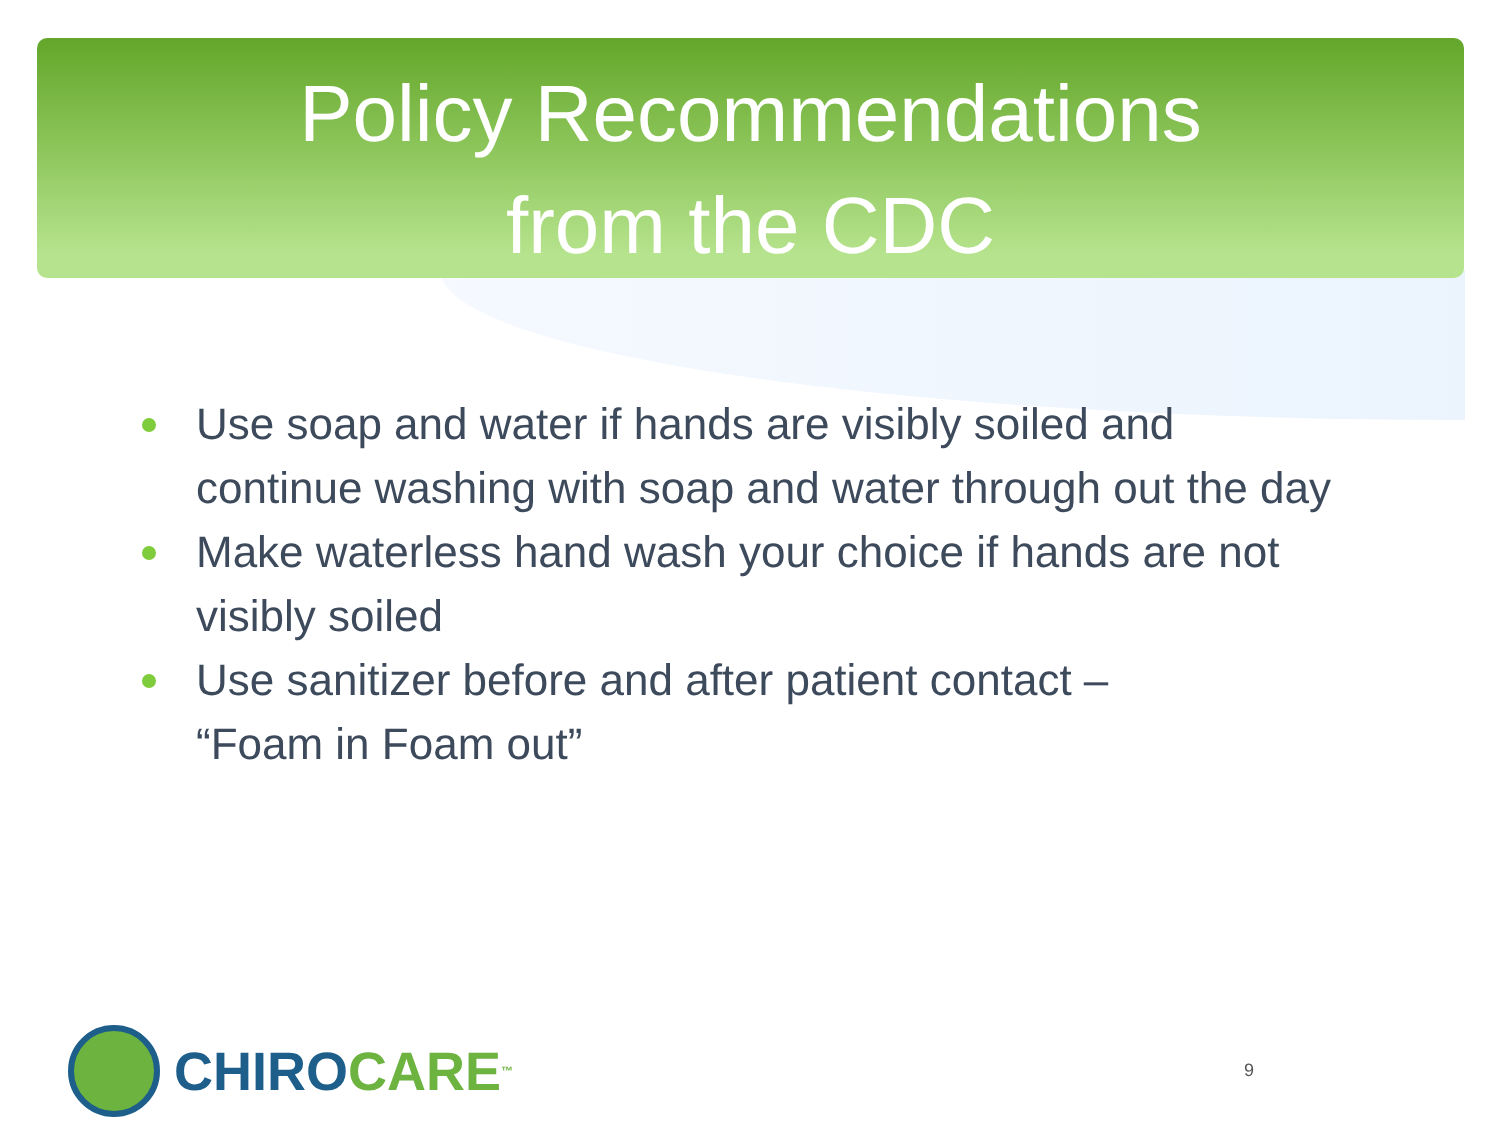Policy Recommendations
from the CDC
Use soap and water if hands are visibly soiled and continue washing with soap and water through out the day
Make waterless hand wash your choice if hands are not visibly soiled
Use sanitizer before and after patient contact –
“Foam in Foam out”
CHIRO CARE<sup>™</sup> 9